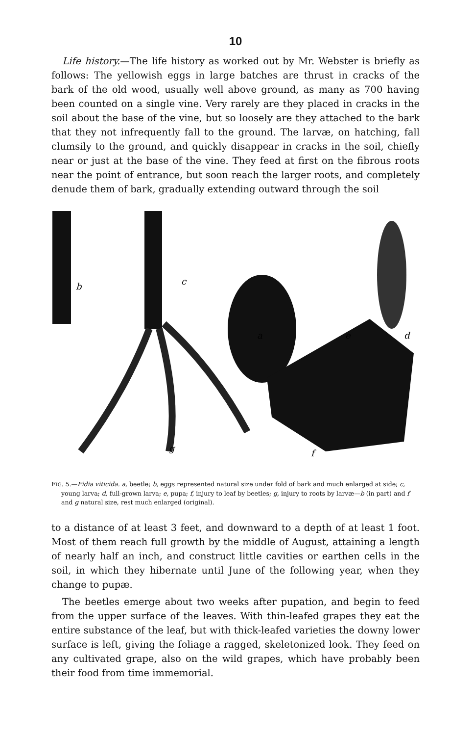10
Life history.—The life history as worked out by Mr. Webster is briefly as follows: The yellowish eggs in large batches are thrust in cracks of the bark of the old wood, usually well above ground, as many as 700 having been counted on a single vine. Very rarely are they placed in cracks in the soil about the base of the vine, but so loosely are they attached to the bark that they not infrequently fall to the ground. The larvæ, on hatching, fall clumsily to the ground, and quickly disappear in cracks in the soil, chiefly near or just at the base of the vine. They feed at first on the fibrous roots near the point of entrance, but soon reach the larger roots, and completely denude them of bark, gradually extending outward through the soil
b
c
a
e
d
g
f
FIG. 5.—Fidia viticida. a, beetle; b, eggs represented natural size under fold of bark and much enlarged at side; c, young larva; d, full-grown larva; e, pupa; f, injury to leaf by beetles; g, injury to roots by larvæ—b (in part) and f and g natural size, rest much enlarged (original).
to a distance of at least 3 feet, and downward to a depth of at least 1 foot. Most of them reach full growth by the middle of August, attaining a length of nearly half an inch, and construct little cavities or earthen cells in the soil, in which they hibernate until June of the following year, when they change to pupæ.
The beetles emerge about two weeks after pupation, and begin to feed from the upper surface of the leaves. With thin-leafed grapes they eat the entire substance of the leaf, but with thick-leafed varieties the downy lower surface is left, giving the foliage a ragged, skeletonized look. They feed on any cultivated grape, also on the wild grapes, which have probably been their food from time immemorial.